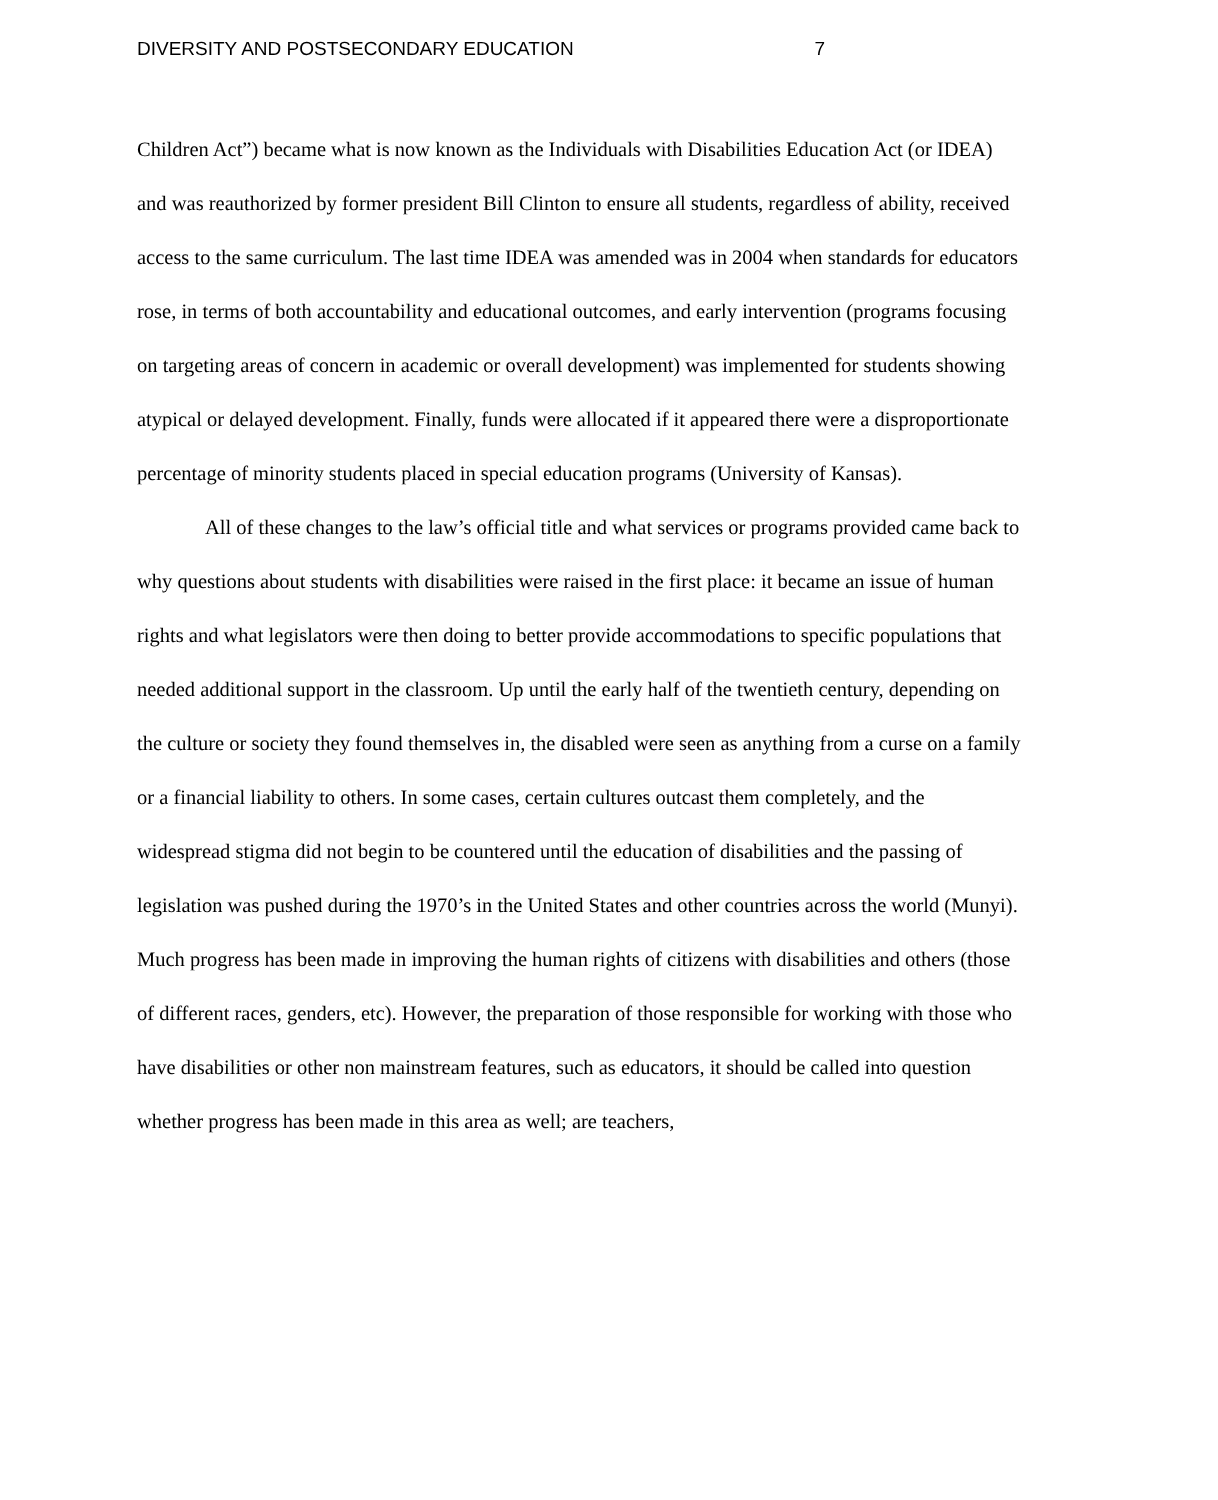DIVERSITY AND POSTSECONDARY EDUCATION 7
Children Act”) became what is now known as the Individuals with Disabilities Education Act (or IDEA) and was reauthorized by former president Bill Clinton to ensure all students, regardless of ability, received access to the same curriculum. The last time IDEA was amended was in 2004 when standards for educators rose, in terms of both accountability and educational outcomes, and early intervention (programs focusing on targeting areas of concern in academic or overall development) was implemented for students showing atypical or delayed development. Finally, funds were allocated if it appeared there were a disproportionate percentage of minority students placed in special education programs (University of Kansas).
All of these changes to the law’s official title and what services or programs provided came back to why questions about students with disabilities were raised in the first place: it became an issue of human rights and what legislators were then doing to better provide accommodations to specific populations that needed additional support in the classroom. Up until the early half of the twentieth century, depending on the culture or society they found themselves in, the disabled were seen as anything from a curse on a family or a financial liability to others. In some cases, certain cultures outcast them completely, and the widespread stigma did not begin to be countered until the education of disabilities and the passing of legislation was pushed during the 1970’s in the United States and other countries across the world (Munyi). Much progress has been made in improving the human rights of citizens with disabilities and others (those of different races, genders, etc). However, the preparation of those responsible for working with those who have disabilities or other non mainstream features, such as educators, it should be called into question whether progress has been made in this area as well; are teachers,